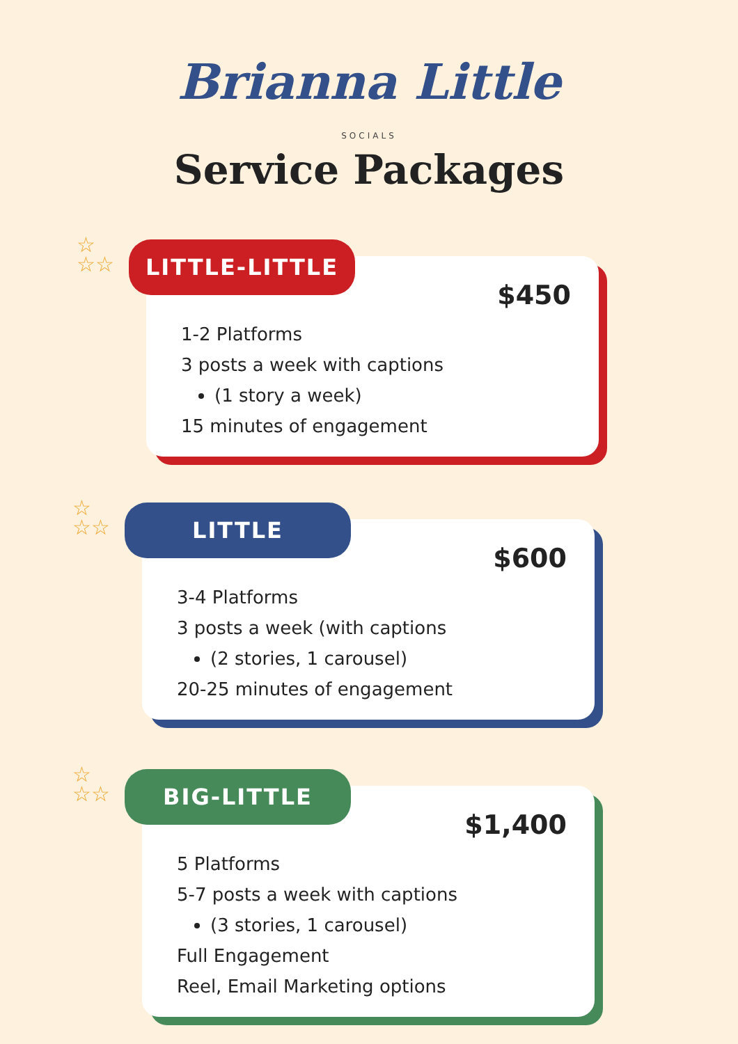Brianna Little
SOCIALS
Service Packages
☆
☆☆
LITTLE-LITTLE
$450
1-2 Platforms
3 posts a week with captions
(1 story a week)
15 minutes of engagement
☆
☆☆
LITTLE
$600
3-4 Platforms
3 posts a week (with captions
(2 stories, 1 carousel)
20-25 minutes of engagement
☆
☆☆
BIG-LITTLE
$1,400
5 Platforms
5-7 posts a week with captions
(3 stories, 1 carousel)
Full Engagement
Reel, Email Marketing options